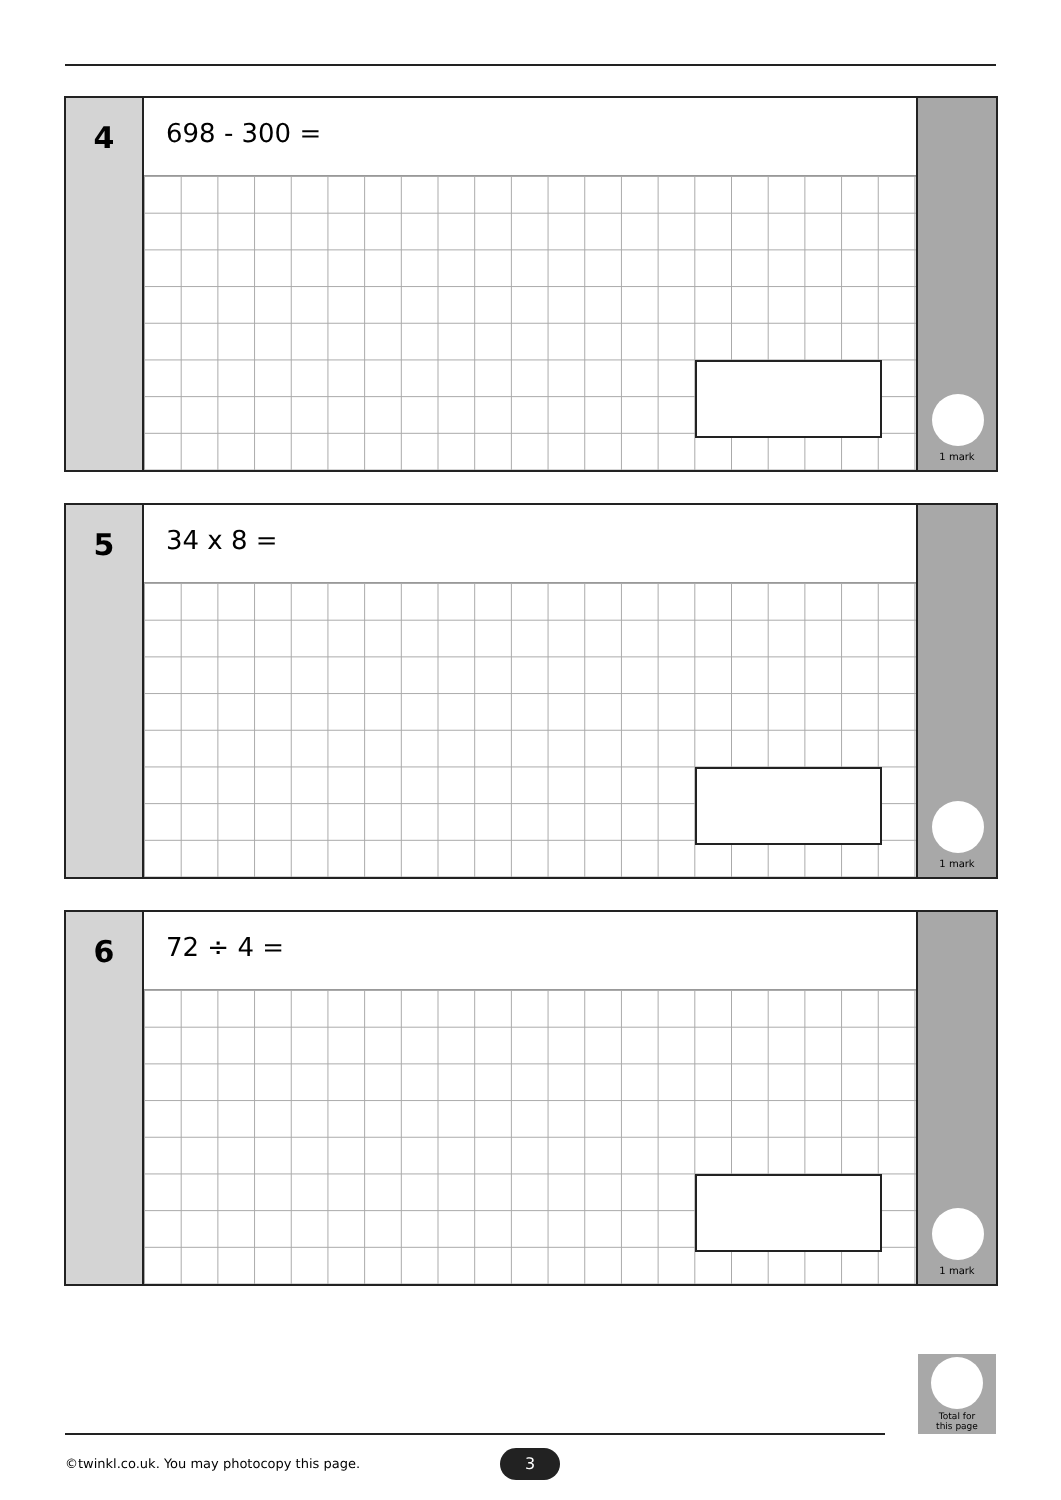4
698 - 300 =
1 mark
5
34 x 8 =
1 mark
6
72 ÷ 4 =
1 mark
Total for
this page
©twinkl.co.uk. You may photocopy this page.
3